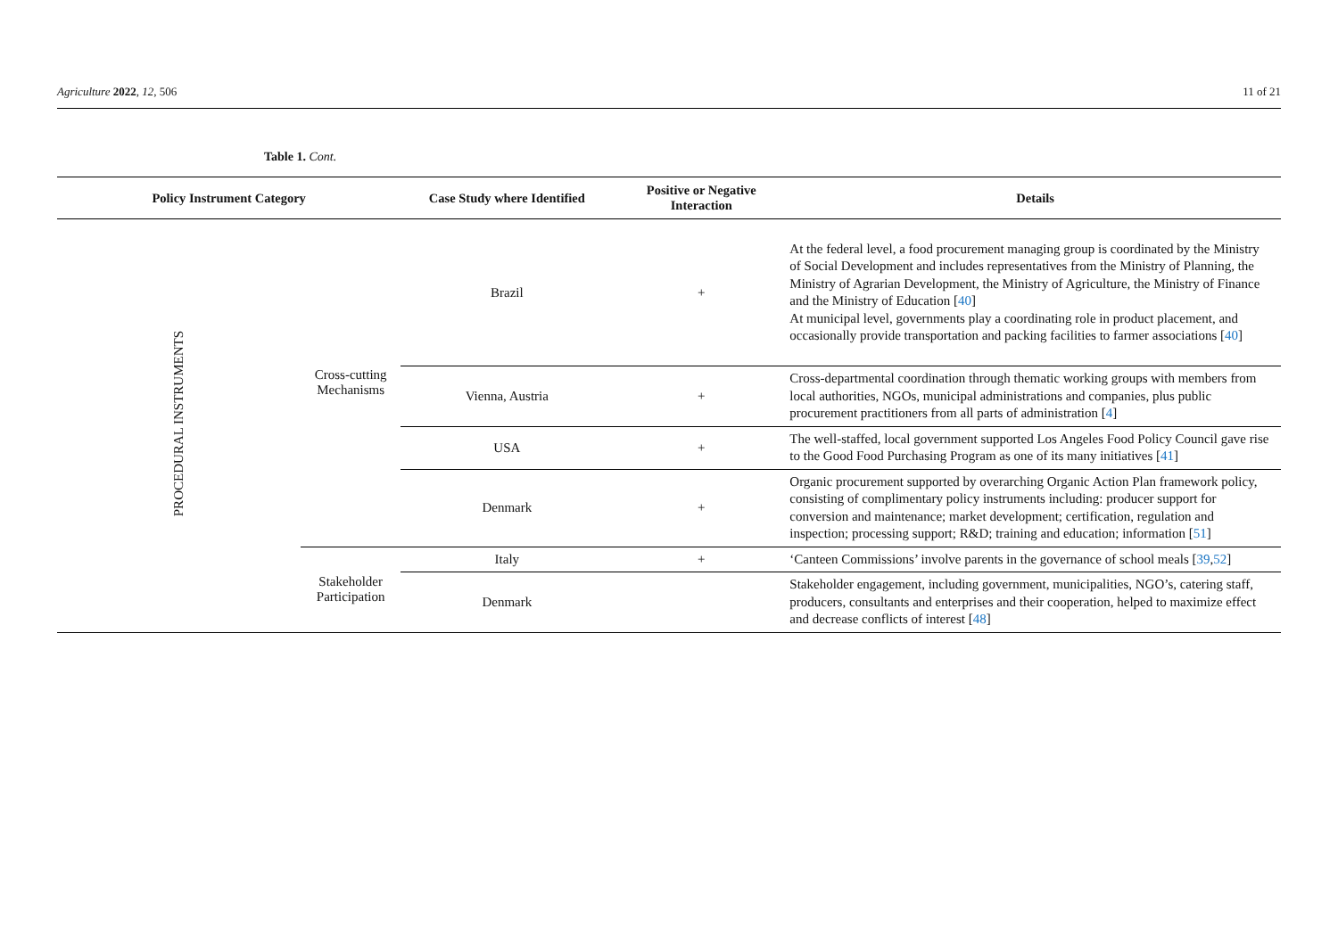Agriculture 2022, 12, 506 11 of 21
Table 1. Cont.
| Policy Instrument Category | | Case Study where Identified | Positive or Negative Interaction | Details |
| --- | --- | --- | --- | --- |
| PROCEDURAL INSTRUMENTS | Cross-cutting Mechanisms | Brazil | + | At the federal level, a food procurement managing group is coordinated by the Ministry of Social Development and includes representatives from the Ministry of Planning, the Ministry of Agrarian Development, the Ministry of Agriculture, the Ministry of Finance and the Ministry of Education [ 40 ] At municipal level, governments play a coordinating role in product placement, and occasionally provide transportation and packing facilities to farmer associations [ 40 ] |
| | | Vienna, Austria | + | Cross-departmental coordination through thematic working groups with members from local authorities, NGOs, municipal administrations and companies, plus public procurement practitioners from all parts of administration [ 4 ] |
| | | USA | + | The well-staffed, local government supported Los Angeles Food Policy Council gave rise to the Good Food Purchasing Program as one of its many initiatives [ 41 ] |
| | | Denmark | + | Organic procurement supported by overarching Organic Action Plan framework policy, consisting of complimentary policy instruments including: producer support for conversion and maintenance; market development; certification, regulation and inspection; processing support; R&D; training and education; information [ 51 ] |
| | Stakeholder Participation | Italy | + | ‘Canteen Commissions’ involve parents in the governance of school meals [ 39 , 52 ] |
| | | Denmark | | Stakeholder engagement, including government, municipalities, NGO’s, catering staff, producers, consultants and enterprises and their cooperation, helped to maximize effect and decrease conflicts of interest [ 48 ] |